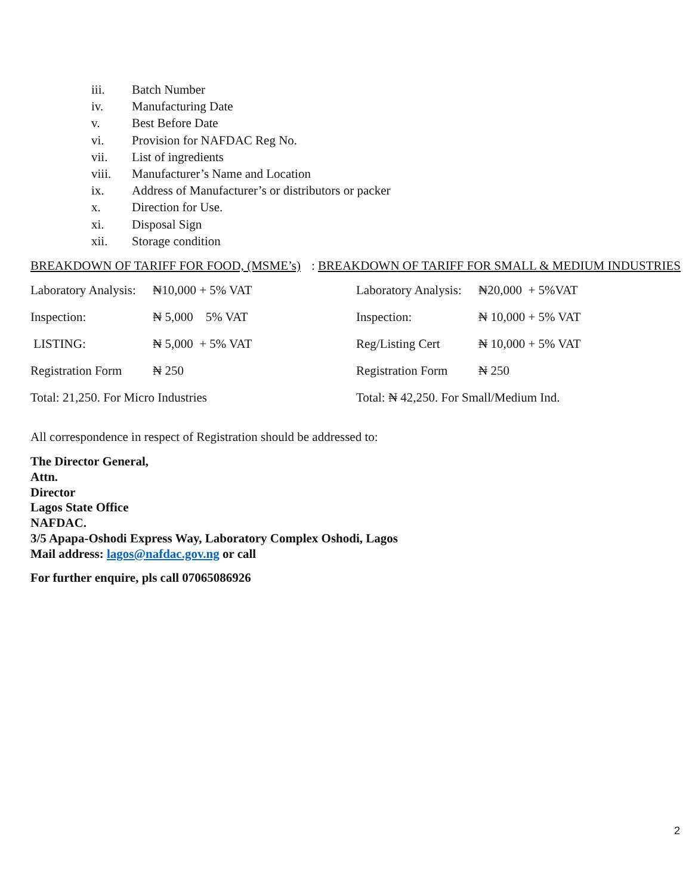iii. Batch Number
iv. Manufacturing Date
v. Best Before Date
vi. Provision for NAFDAC Reg No.
vii. List of ingredients
viii. Manufacturer’s Name and Location
ix. Address of Manufacturer’s or distributors or packer
x. Direction for Use.
xi. Disposal Sign
xii. Storage condition
BREAKDOWN OF TARIFF FOR FOOD, (MSME’s): BREAKDOWN OF TARIFF FOR SMALL & MEDIUM INDUSTRIES
| Laboratory Analysis: | ₦10,000 + 5% VAT |
| Inspection: | ₦ 5,000 5% VAT |
| LISTING: | ₦ 5,000 + 5% VAT |
| Registration Form | ₦ 250 |
| Total: 21,250. For Micro Industries | |
| Laboratory Analysis: | ₦20,000 + 5%VAT |
| Inspection: | ₦ 10,000 + 5% VAT |
| Reg/Listing Cert | ₦ 10,000 + 5% VAT |
| Registration Form | ₦ 250 |
| Total: ₦ 42,250. For Small/Medium Ind. | |
All correspondence in respect of Registration should be addressed to:
The Director General,
Attn.
Director
Lagos State Office
NAFDAC.
3/5 Apapa-Oshodi Express Way, Laboratory Complex Oshodi, Lagos
Mail address: lagos@nafdac.gov.ng or call
For further enquire, pls call 07065086926
2